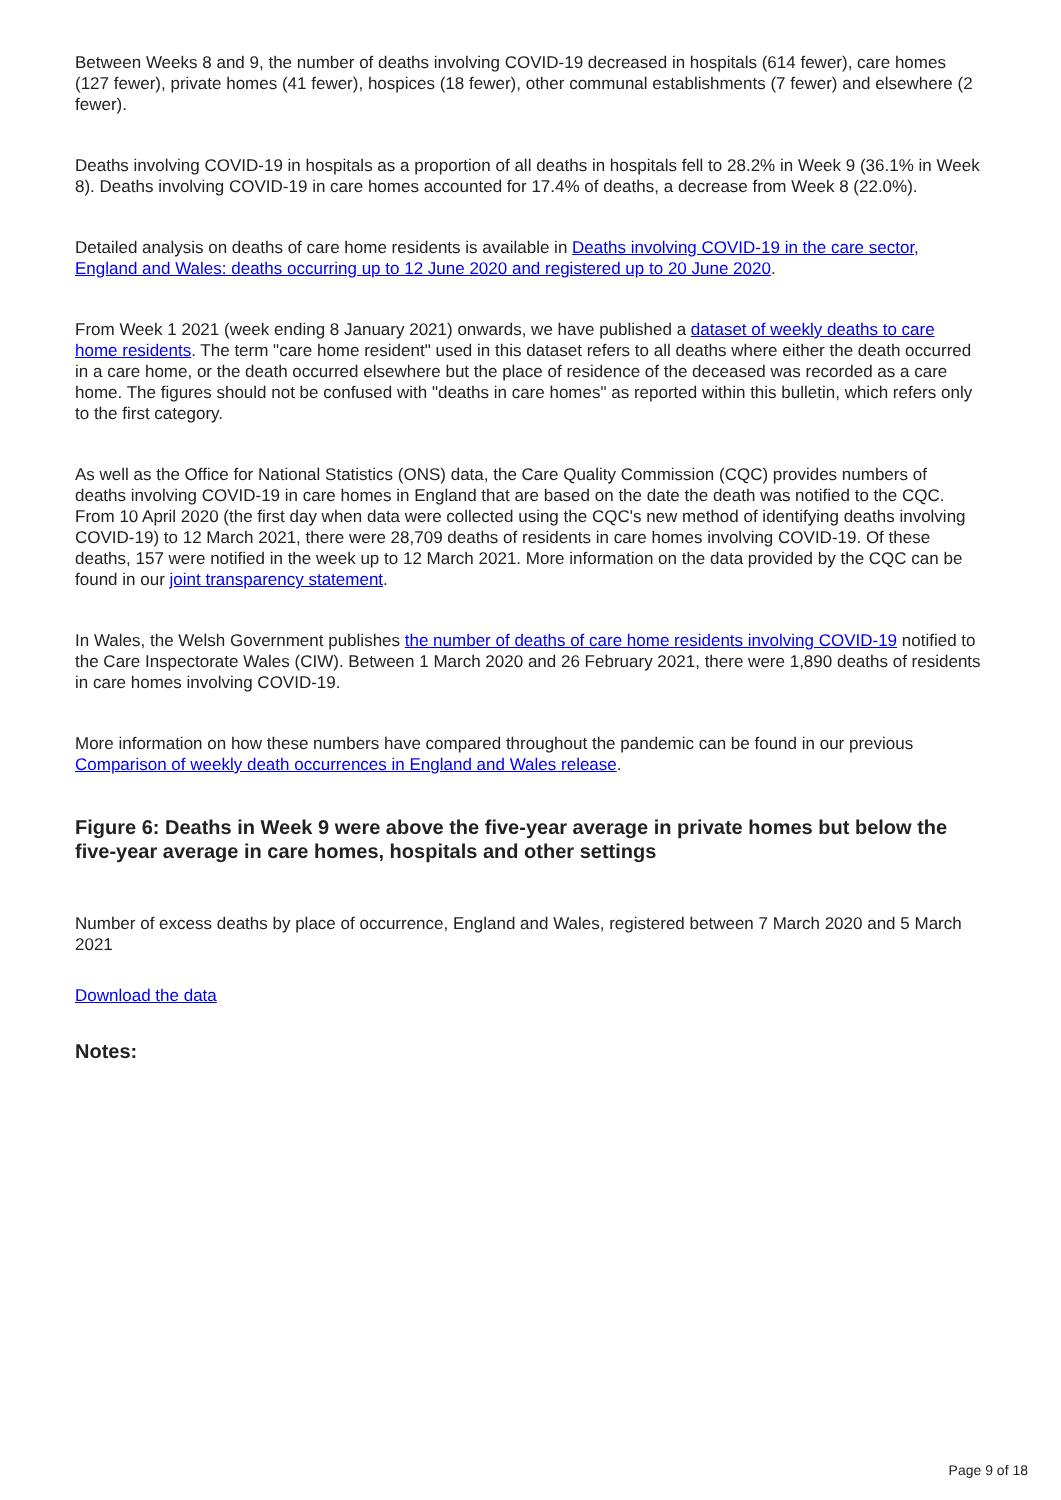Between Weeks 8 and 9, the number of deaths involving COVID-19 decreased in hospitals (614 fewer), care homes (127 fewer), private homes (41 fewer), hospices (18 fewer), other communal establishments (7 fewer) and elsewhere (2 fewer).
Deaths involving COVID-19 in hospitals as a proportion of all deaths in hospitals fell to 28.2% in Week 9 (36.1% in Week 8). Deaths involving COVID-19 in care homes accounted for 17.4% of deaths, a decrease from Week 8 (22.0%).
Detailed analysis on deaths of care home residents is available in Deaths involving COVID-19 in the care sector, England and Wales: deaths occurring up to 12 June 2020 and registered up to 20 June 2020.
From Week 1 2021 (week ending 8 January 2021) onwards, we have published a dataset of weekly deaths to care home residents. The term "care home resident" used in this dataset refers to all deaths where either the death occurred in a care home, or the death occurred elsewhere but the place of residence of the deceased was recorded as a care home. The figures should not be confused with "deaths in care homes" as reported within this bulletin, which refers only to the first category.
As well as the Office for National Statistics (ONS) data, the Care Quality Commission (CQC) provides numbers of deaths involving COVID-19 in care homes in England that are based on the date the death was notified to the CQC. From 10 April 2020 (the first day when data were collected using the CQC's new method of identifying deaths involving COVID-19) to 12 March 2021, there were 28,709 deaths of residents in care homes involving COVID-19. Of these deaths, 157 were notified in the week up to 12 March 2021. More information on the data provided by the CQC can be found in our joint transparency statement.
In Wales, the Welsh Government publishes the number of deaths of care home residents involving COVID-19 notified to the Care Inspectorate Wales (CIW). Between 1 March 2020 and 26 February 2021, there were 1,890 deaths of residents in care homes involving COVID-19.
More information on how these numbers have compared throughout the pandemic can be found in our previous Comparison of weekly death occurrences in England and Wales release.
Figure 6: Deaths in Week 9 were above the five-year average in private homes but below the five-year average in care homes, hospitals and other settings
Number of excess deaths by place of occurrence, England and Wales, registered between 7 March 2020 and 5 March 2021
Download the data
Notes:
Page 9 of 18